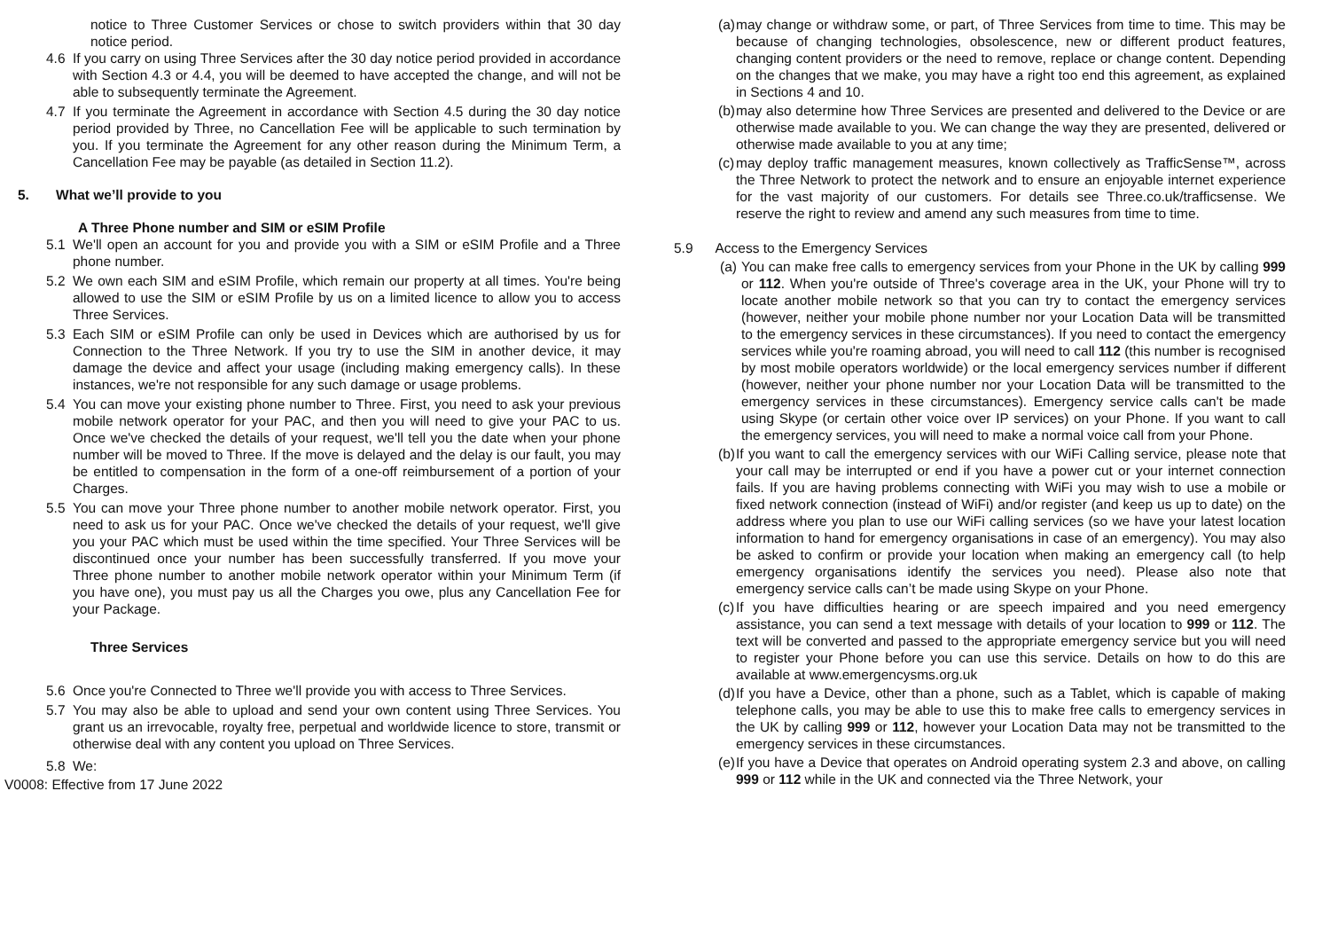notice to Three Customer Services or chose to switch providers within that 30 day notice period.
4.6 If you carry on using Three Services after the 30 day notice period provided in accordance with Section 4.3 or 4.4, you will be deemed to have accepted the change, and will not be able to subsequently terminate the Agreement.
4.7 If you terminate the Agreement in accordance with Section 4.5 during the 30 day notice period provided by Three, no Cancellation Fee will be applicable to such termination by you. If you terminate the Agreement for any other reason during the Minimum Term, a Cancellation Fee may be payable (as detailed in Section 11.2).
5. What we’ll provide to you
A Three Phone number and SIM or eSIM Profile
5.1 We'll open an account for you and provide you with a SIM or eSIM Profile and a Three phone number.
5.2 We own each SIM and eSIM Profile, which remain our property at all times. You're being allowed to use the SIM or eSIM Profile by us on a limited licence to allow you to access Three Services.
5.3 Each SIM or eSIM Profile can only be used in Devices which are authorised by us for Connection to the Three Network. If you try to use the SIM in another device, it may damage the device and affect your usage (including making emergency calls). In these instances, we're not responsible for any such damage or usage problems.
5.4 You can move your existing phone number to Three. First, you need to ask your previous mobile network operator for your PAC, and then you will need to give your PAC to us. Once we've checked the details of your request, we'll tell you the date when your phone number will be moved to Three. If the move is delayed and the delay is our fault, you may be entitled to compensation in the form of a one-off reimbursement of a portion of your Charges.
5.5 You can move your Three phone number to another mobile network operator. First, you need to ask us for your PAC. Once we've checked the details of your request, we'll give you your PAC which must be used within the time specified. Your Three Services will be discontinued once your number has been successfully transferred. If you move your Three phone number to another mobile network operator within your Minimum Term (if you have one), you must pay us all the Charges you owe, plus any Cancellation Fee for your Package.
Three Services
5.6 Once you're Connected to Three we'll provide you with access to Three Services.
5.7 You may also be able to upload and send your own content using Three Services. You grant us an irrevocable, royalty free, perpetual and worldwide licence to store, transmit or otherwise deal with any content you upload on Three Services.
5.8 We:
V0008: Effective from 17 June 2022
(a) may change or withdraw some, or part, of Three Services from time to time. This may be because of changing technologies, obsolescence, new or different product features, changing content providers or the need to remove, replace or change content. Depending on the changes that we make, you may have a right too end this agreement, as explained in Sections 4 and 10.
(b) may also determine how Three Services are presented and delivered to the Device or are otherwise made available to you. We can change the way they are presented, delivered or otherwise made available to you at any time;
(c) may deploy traffic management measures, known collectively as TrafficSense™, across the Three Network to protect the network and to ensure an enjoyable internet experience for the vast majority of our customers. For details see Three.co.uk/trafficsense. We reserve the right to review and amend any such measures from time to time.
5.9 Access to the Emergency Services
(a) You can make free calls to emergency services from your Phone in the UK by calling 999 or 112. When you're outside of Three's coverage area in the UK, your Phone will try to locate another mobile network so that you can try to contact the emergency services (however, neither your mobile phone number nor your Location Data will be transmitted to the emergency services in these circumstances). If you need to contact the emergency services while you're roaming abroad, you will need to call 112 (this number is recognised by most mobile operators worldwide) or the local emergency services number if different (however, neither your phone number nor your Location Data will be transmitted to the emergency services in these circumstances). Emergency service calls can't be made using Skype (or certain other voice over IP services) on your Phone. If you want to call the emergency services, you will need to make a normal voice call from your Phone.
(b) If you want to call the emergency services with our WiFi Calling service, please note that your call may be interrupted or end if you have a power cut or your internet connection fails. If you are having problems connecting with WiFi you may wish to use a mobile or fixed network connection (instead of WiFi) and/or register (and keep us up to date) on the address where you plan to use our WiFi calling services (so we have your latest location information to hand for emergency organisations in case of an emergency). You may also be asked to confirm or provide your location when making an emergency call (to help emergency organisations identify the services you need). Please also note that emergency service calls can’t be made using Skype on your Phone.
(c) If you have difficulties hearing or are speech impaired and you need emergency assistance, you can send a text message with details of your location to 999 or 112. The text will be converted and passed to the appropriate emergency service but you will need to register your Phone before you can use this service. Details on how to do this are available at www.emergencysms.org.uk
(d) If you have a Device, other than a phone, such as a Tablet, which is capable of making telephone calls, you may be able to use this to make free calls to emergency services in the UK by calling 999 or 112, however your Location Data may not be transmitted to the emergency services in these circumstances.
(e) If you have a Device that operates on Android operating system 2.3 and above, on calling 999 or 112 while in the UK and connected via the Three Network, your